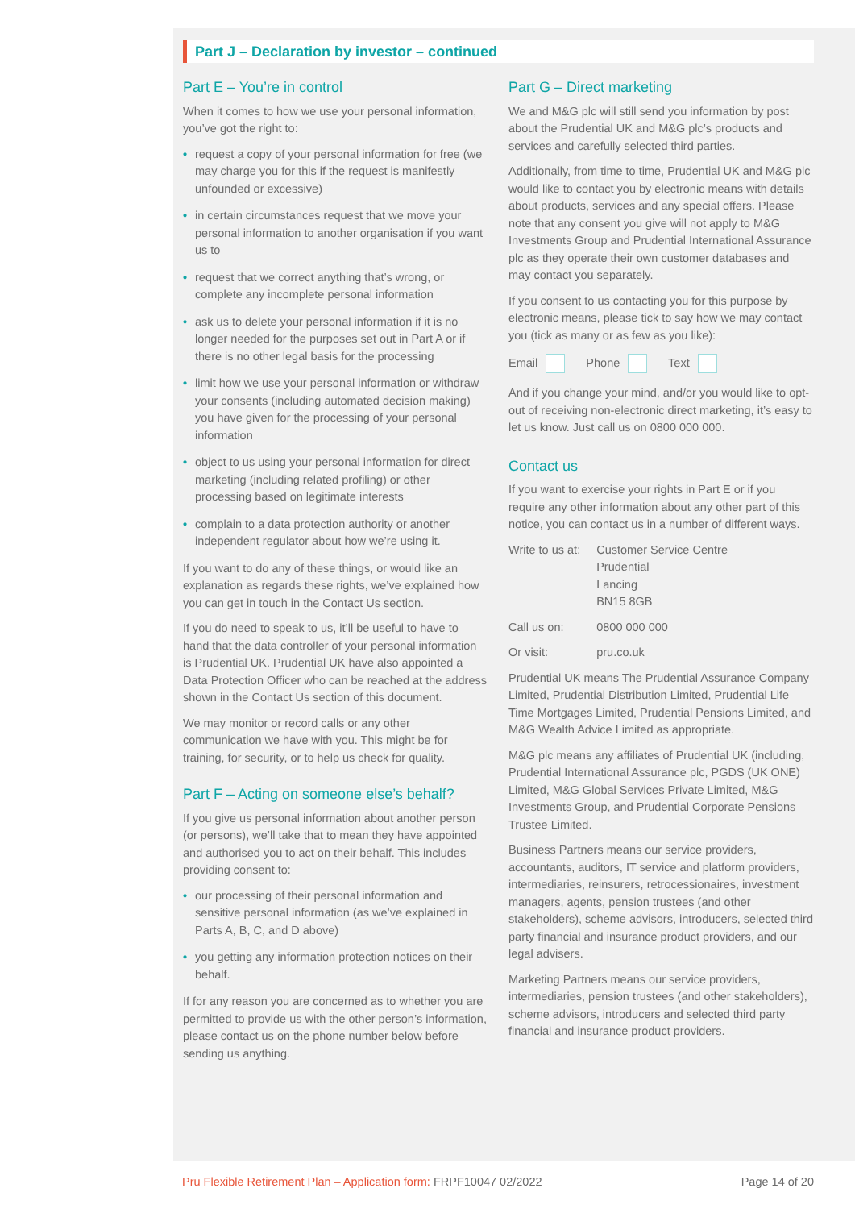Part J – Declaration by investor – continued
Part E – You’re in control
When it comes to how we use your personal information, you’ve got the right to:
• request a copy of your personal information for free (we may charge you for this if the request is manifestly unfounded or excessive)
• in certain circumstances request that we move your personal information to another organisation if you want us to
• request that we correct anything that’s wrong, or complete any incomplete personal information
• ask us to delete your personal information if it is no longer needed for the purposes set out in Part A or if there is no other legal basis for the processing
• limit how we use your personal information or withdraw your consents (including automated decision making) you have given for the processing of your personal information
• object to us using your personal information for direct marketing (including related profiling) or other processing based on legitimate interests
• complain to a data protection authority or another independent regulator about how we’re using it.
If you want to do any of these things, or would like an explanation as regards these rights, we’ve explained how you can get in touch in the Contact Us section.
If you do need to speak to us, it’ll be useful to have to hand that the data controller of your personal information is Prudential UK. Prudential UK have also appointed a Data Protection Officer who can be reached at the address shown in the Contact Us section of this document.
We may monitor or record calls or any other communication we have with you. This might be for training, for security, or to help us check for quality.
Part F – Acting on someone else’s behalf?
If you give us personal information about another person (or persons), we’ll take that to mean they have appointed and authorised you to act on their behalf. This includes providing consent to:
• our processing of their personal information and sensitive personal information (as we’ve explained in Parts A, B, C, and D above)
• you getting any information protection notices on their behalf.
If for any reason you are concerned as to whether you are permitted to provide us with the other person’s information, please contact us on the phone number below before sending us anything.
Part G – Direct marketing
We and M&G plc will still send you information by post about the Prudential UK and M&G plc’s products and services and carefully selected third parties.
Additionally, from time to time, Prudential UK and M&G plc would like to contact you by electronic means with details about products, services and any special offers. Please note that any consent you give will not apply to M&G Investments Group and Prudential International Assurance plc as they operate their own customer databases and may contact you separately.
If you consent to us contacting you for this purpose by electronic means, please tick to say how we may contact you (tick as many or as few as you like):
Email Phone Text
And if you change your mind, and/or you would like to opt-out of receiving non-electronic direct marketing, it’s easy to let us know. Just call us on 0800 000 000.
Contact us
If you want to exercise your rights in Part E or if you require any other information about any other part of this notice, you can contact us in a number of different ways.
| Write to us at: | Customer Service Centre Prudential Lancing BN15 8GB |
| Call us on: | 0800 000 000 |
| Or visit: | pru.co.uk |
Prudential UK means The Prudential Assurance Company Limited, Prudential Distribution Limited, Prudential Life Time Mortgages Limited, Prudential Pensions Limited, and M&G Wealth Advice Limited as appropriate.
M&G plc means any affiliates of Prudential UK (including, Prudential International Assurance plc, PGDS (UK ONE) Limited, M&G Global Services Private Limited, M&G Investments Group, and Prudential Corporate Pensions Trustee Limited.
Business Partners means our service providers, accountants, auditors, IT service and platform providers, intermediaries, reinsurers, retrocessionaires, investment managers, agents, pension trustees (and other stakeholders), scheme advisors, introducers, selected third party financial and insurance product providers, and our legal advisers.
Marketing Partners means our service providers, intermediaries, pension trustees (and other stakeholders), scheme advisors, introducers and selected third party financial and insurance product providers.
Pru Flexible Retirement Plan – Application form: FRPF10047 02/2022 Page 14 of 20